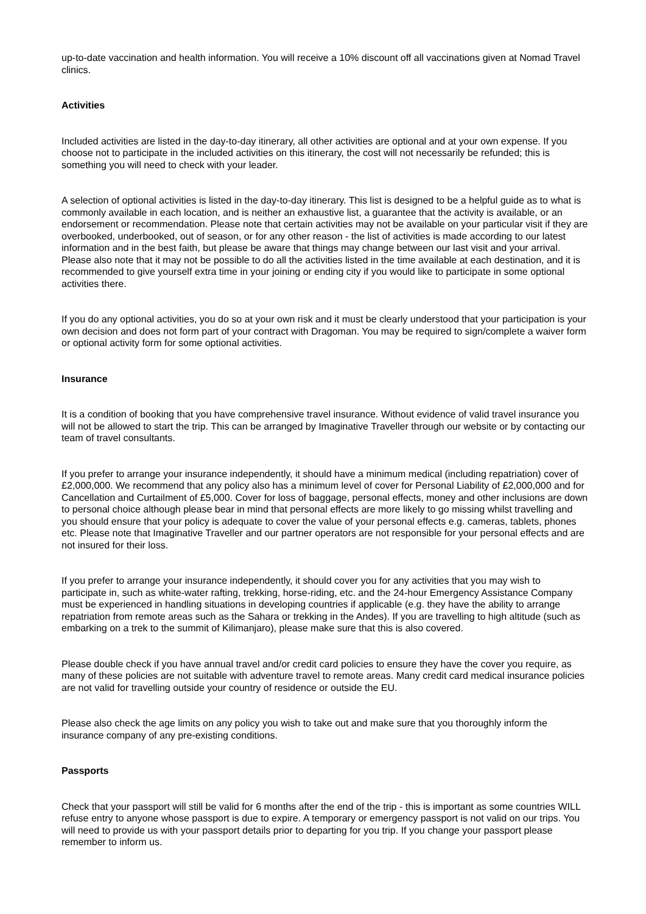up-to-date vaccination and health information. You will receive a 10% discount off all vaccinations given at Nomad Travel clinics.
Activities
Included activities are listed in the day-to-day itinerary, all other activities are optional and at your own expense. If you choose not to participate in the included activities on this itinerary, the cost will not necessarily be refunded; this is something you will need to check with your leader.
A selection of optional activities is listed in the day-to-day itinerary. This list is designed to be a helpful guide as to what is commonly available in each location, and is neither an exhaustive list, a guarantee that the activity is available, or an endorsement or recommendation. Please note that certain activities may not be available on your particular visit if they are overbooked, underbooked, out of season, or for any other reason - the list of activities is made according to our latest information and in the best faith, but please be aware that things may change between our last visit and your arrival. Please also note that it may not be possible to do all the activities listed in the time available at each destination, and it is recommended to give yourself extra time in your joining or ending city if you would like to participate in some optional activities there.
If you do any optional activities, you do so at your own risk and it must be clearly understood that your participation is your own decision and does not form part of your contract with Dragoman. You may be required to sign/complete a waiver form or optional activity form for some optional activities.
Insurance
It is a condition of booking that you have comprehensive travel insurance. Without evidence of valid travel insurance you will not be allowed to start the trip. This can be arranged by Imaginative Traveller through our website or by contacting our team of travel consultants.
If you prefer to arrange your insurance independently, it should have a minimum medical (including repatriation) cover of £2,000,000. We recommend that any policy also has a minimum level of cover for Personal Liability of £2,000,000 and for Cancellation and Curtailment of £5,000. Cover for loss of baggage, personal effects, money and other inclusions are down to personal choice although please bear in mind that personal effects are more likely to go missing whilst travelling and you should ensure that your policy is adequate to cover the value of your personal effects e.g. cameras, tablets, phones etc. Please note that Imaginative Traveller and our partner operators are not responsible for your personal effects and are not insured for their loss.
If you prefer to arrange your insurance independently, it should cover you for any activities that you may wish to participate in, such as white-water rafting, trekking, horse-riding, etc. and the 24-hour Emergency Assistance Company must be experienced in handling situations in developing countries if applicable (e.g. they have the ability to arrange repatriation from remote areas such as the Sahara or trekking in the Andes). If you are travelling to high altitude (such as embarking on a trek to the summit of Kilimanjaro), please make sure that this is also covered.
Please double check if you have annual travel and/or credit card policies to ensure they have the cover you require, as many of these policies are not suitable with adventure travel to remote areas. Many credit card medical insurance policies are not valid for travelling outside your country of residence or outside the EU.
Please also check the age limits on any policy you wish to take out and make sure that you thoroughly inform the insurance company of any pre-existing conditions.
Passports
Check that your passport will still be valid for 6 months after the end of the trip - this is important as some countries WILL refuse entry to anyone whose passport is due to expire. A temporary or emergency passport is not valid on our trips. You will need to provide us with your passport details prior to departing for you trip. If you change your passport please remember to inform us.